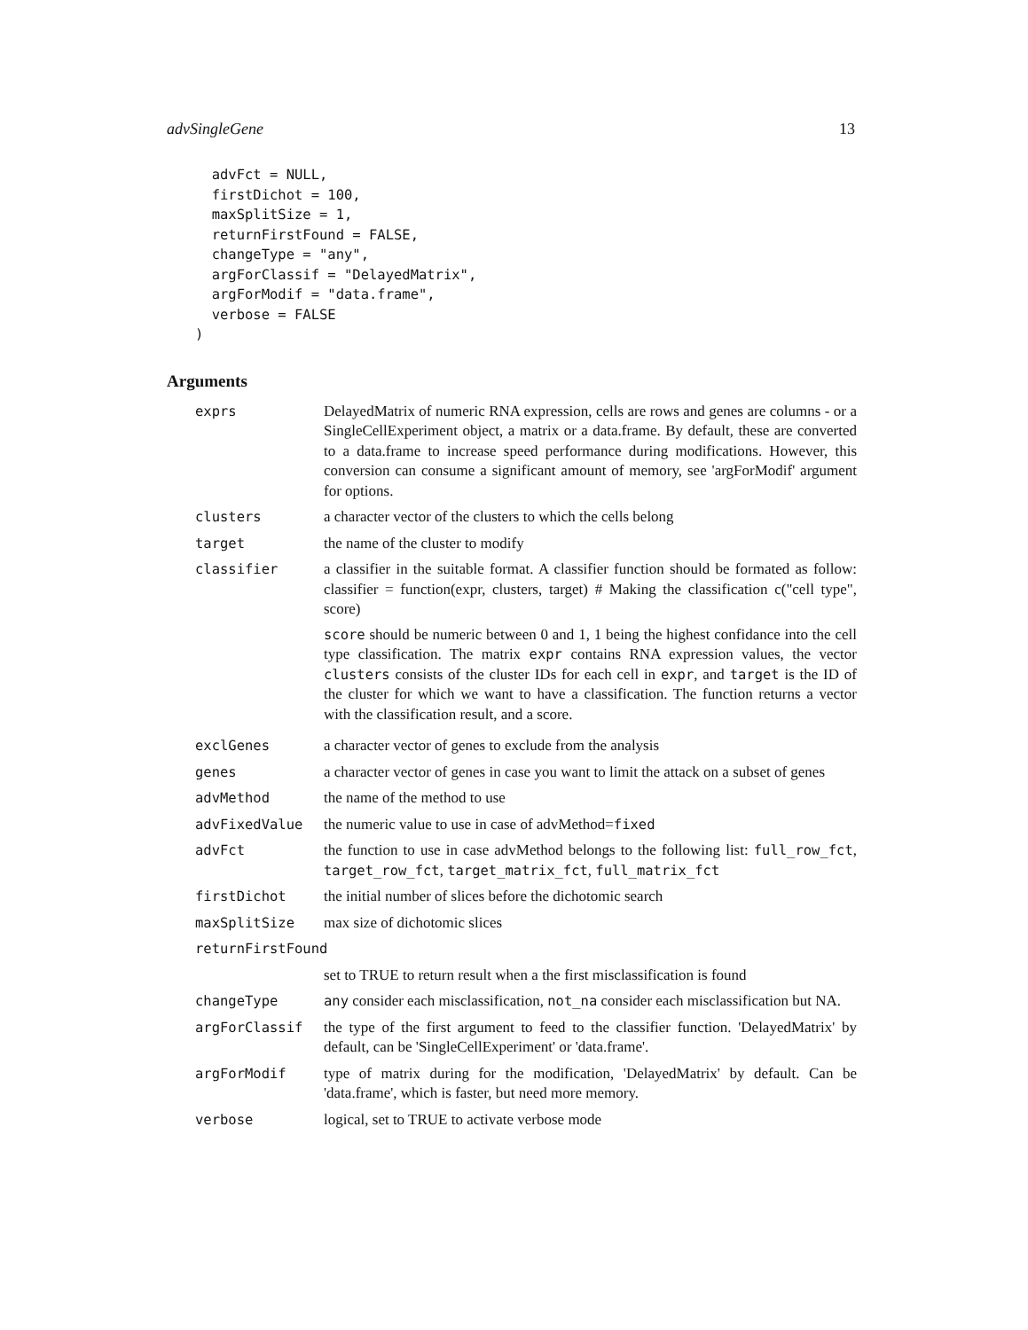advSingleGene 13
  advFct = NULL,
  firstDichot = 100,
  maxSplitSize = 1,
  returnFirstFound = FALSE,
  changeType = "any",
  argForClassif = "DelayedMatrix",
  argForModif = "data.frame",
  verbose = FALSE
)
Arguments
| exprs | DelayedMatrix of numeric RNA expression, cells are rows and genes are columns - or a SingleCellExperiment object, a matrix or a data.frame. By default, these are converted to a data.frame to increase speed performance during modifications. However, this conversion can consume a significant amount of memory, see 'argForModif' argument for options. |
| clusters | a character vector of the clusters to which the cells belong |
| target | the name of the cluster to modify |
| classifier | a classifier in the suitable format. A classifier function should be formated as follow: classifier = function(expr, clusters, target) # Making the classification c("cell type", score) score should be numeric between 0 and 1, 1 being the highest confidance into the cell type classification. The matrix expr contains RNA expression values, the vector clusters consists of the cluster IDs for each cell in expr , and target is the ID of the cluster for which we want to have a classification. The function returns a vector with the classification result, and a score. |
| exclGenes | a character vector of genes to exclude from the analysis |
| genes | a character vector of genes in case you want to limit the attack on a subset of genes |
| advMethod | the name of the method to use |
| advFixedValue | the numeric value to use in case of advMethod= fixed |
| advFct | the function to use in case advMethod belongs to the following list: full_row_fct , target_row_fct , target_matrix_fct , full_matrix_fct |
| firstDichot | the initial number of slices before the dichotomic search |
| maxSplitSize | max size of dichotomic slices |
| returnFirstFound | |
| | set to TRUE to return result when a the first misclassification is found |
| changeType | any consider each misclassification, not_na consider each misclassification but NA. |
| argForClassif | the type of the first argument to feed to the classifier function. 'DelayedMatrix' by default, can be 'SingleCellExperiment' or 'data.frame'. |
| argForModif | type of matrix during for the modification, 'DelayedMatrix' by default. Can be 'data.frame', which is faster, but need more memory. |
| verbose | logical, set to TRUE to activate verbose mode |